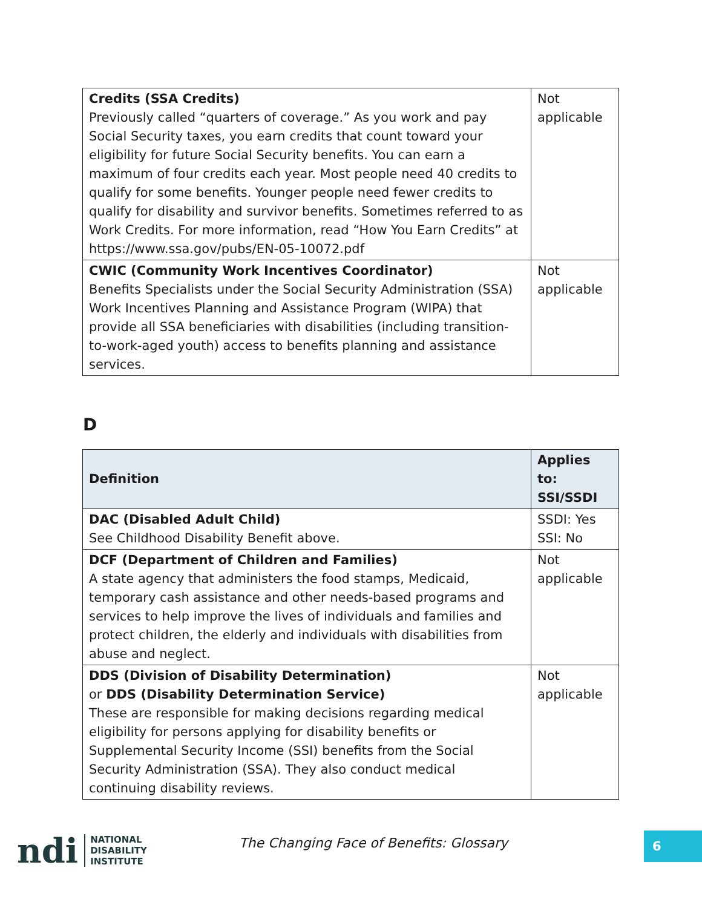| Credits (SSA Credits) Previously called “quarters of coverage.” As you work and pay Social Security taxes, you earn credits that count toward your eligibility for future Social Security benefits. You can earn a maximum of four credits each year. Most people need 40 credits to qualify for some benefits. Younger people need fewer credits to qualify for disability and survivor benefits. Sometimes referred to as Work Credits. For more information, read “How You Earn Credits” at https://www.ssa.gov/pubs/EN-05-10072.pdf | Not applicable |
| CWIC (Community Work Incentives Coordinator) Benefits Specialists under the Social Security Administration (SSA) Work Incentives Planning and Assistance Program (WIPA) that provide all SSA beneficiaries with disabilities (including transition-to-work-aged youth) access to benefits planning and assistance services. | Not applicable |
D
| Definition | Applies to: SSI/SSDI |
| --- | --- |
| DAC (Disabled Adult Child) See Childhood Disability Benefit above. | SSDI: Yes SSI: No |
| DCF (Department of Children and Families) A state agency that administers the food stamps, Medicaid, temporary cash assistance and other needs-based programs and services to help improve the lives of individuals and families and protect children, the elderly and individuals with disabilities from abuse and neglect. | Not applicable |
| DDS (Division of Disability Determination) or DDS (Disability Determination Service) These are responsible for making decisions regarding medical eligibility for persons applying for disability benefits or Supplemental Security Income (SSI) benefits from the Social Security Administration (SSA). They also conduct medical continuing disability reviews. | Not applicable |
ndi
NATIONAL
DISABILITY
INSTITUTE
The Changing Face of Benefits: Glossary
6